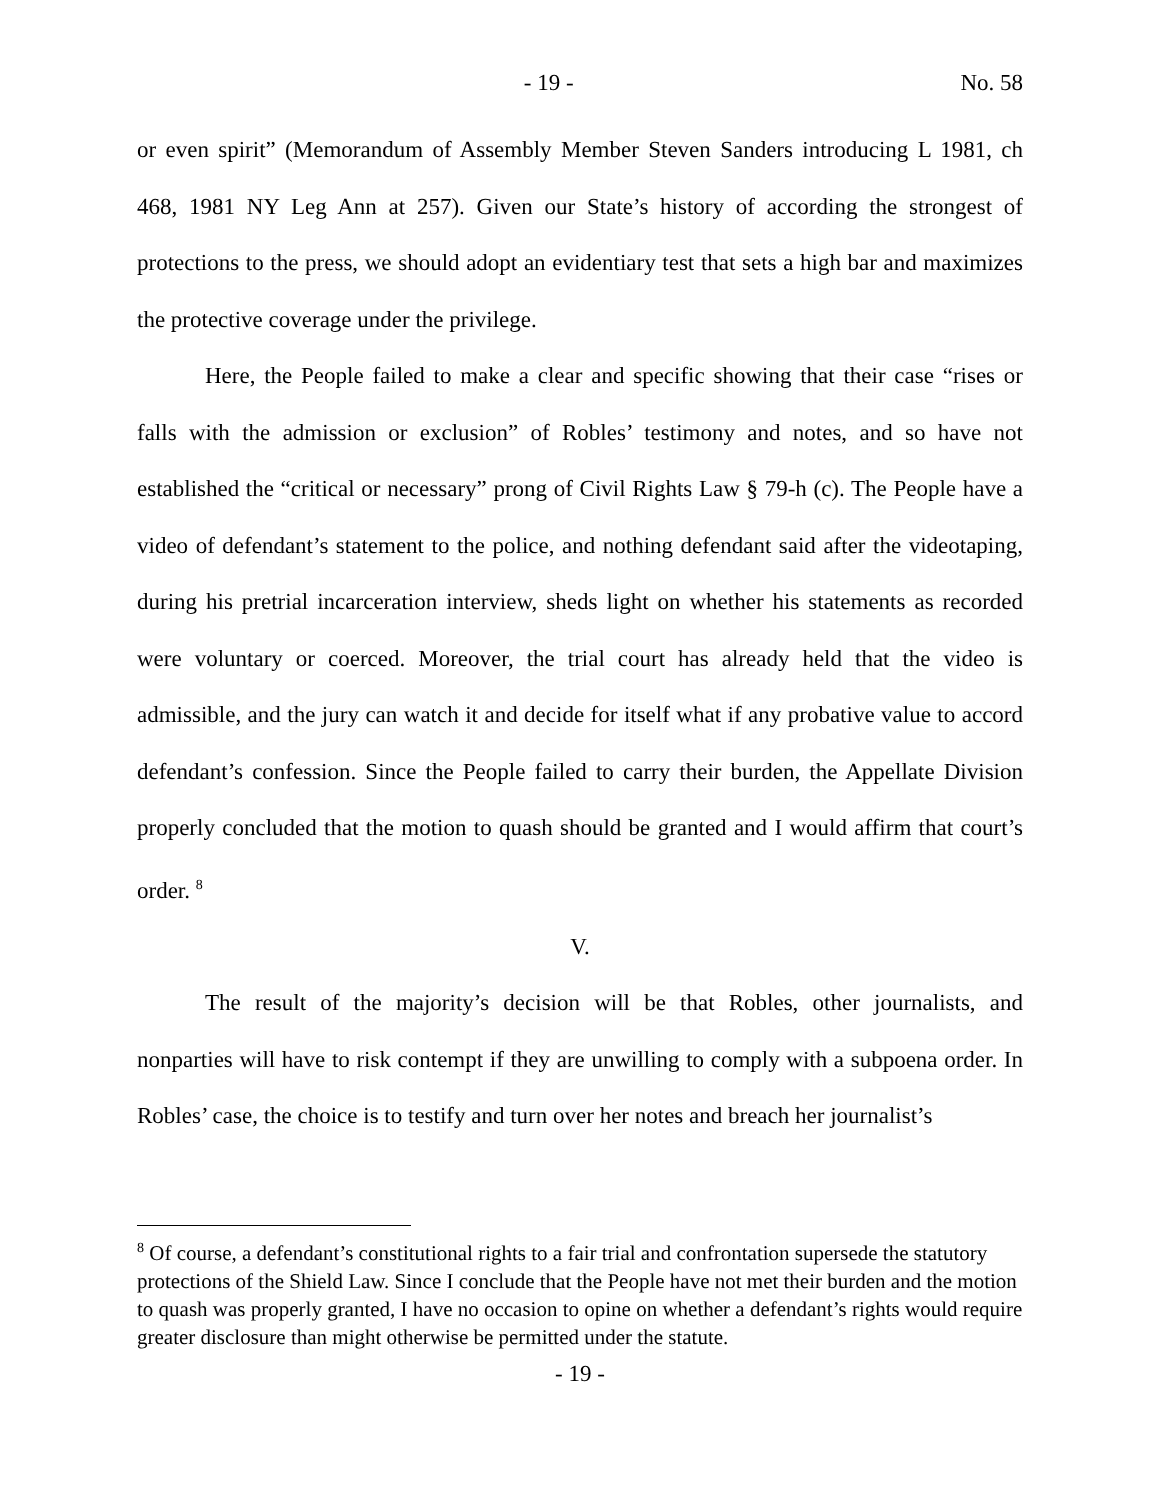- 19 - No. 58
or even spirit” (Memorandum of Assembly Member Steven Sanders introducing L 1981, ch 468, 1981 NY Leg Ann at 257). Given our State’s history of according the strongest of protections to the press, we should adopt an evidentiary test that sets a high bar and maximizes the protective coverage under the privilege.
Here, the People failed to make a clear and specific showing that their case “rises or falls with the admission or exclusion” of Robles’ testimony and notes, and so have not established the “critical or necessary” prong of Civil Rights Law § 79-h (c). The People have a video of defendant’s statement to the police, and nothing defendant said after the videotaping, during his pretrial incarceration interview, sheds light on whether his statements as recorded were voluntary or coerced. Moreover, the trial court has already held that the video is admissible, and the jury can watch it and decide for itself what if any probative value to accord defendant’s confession. Since the People failed to carry their burden, the Appellate Division properly concluded that the motion to quash should be granted and I would affirm that court’s order. <sup>8</sup>
V.
The result of the majority’s decision will be that Robles, other journalists, and nonparties will have to risk contempt if they are unwilling to comply with a subpoena order. In Robles’ case, the choice is to testify and turn over her notes and breach her journalist’s
<sup>8</sup> Of course, a defendant’s constitutional rights to a fair trial and confrontation supersede the statutory protections of the Shield Law. Since I conclude that the People have not met their burden and the motion to quash was properly granted, I have no occasion to opine on whether a defendant’s rights would require greater disclosure than might otherwise be permitted under the statute.
- 19 -